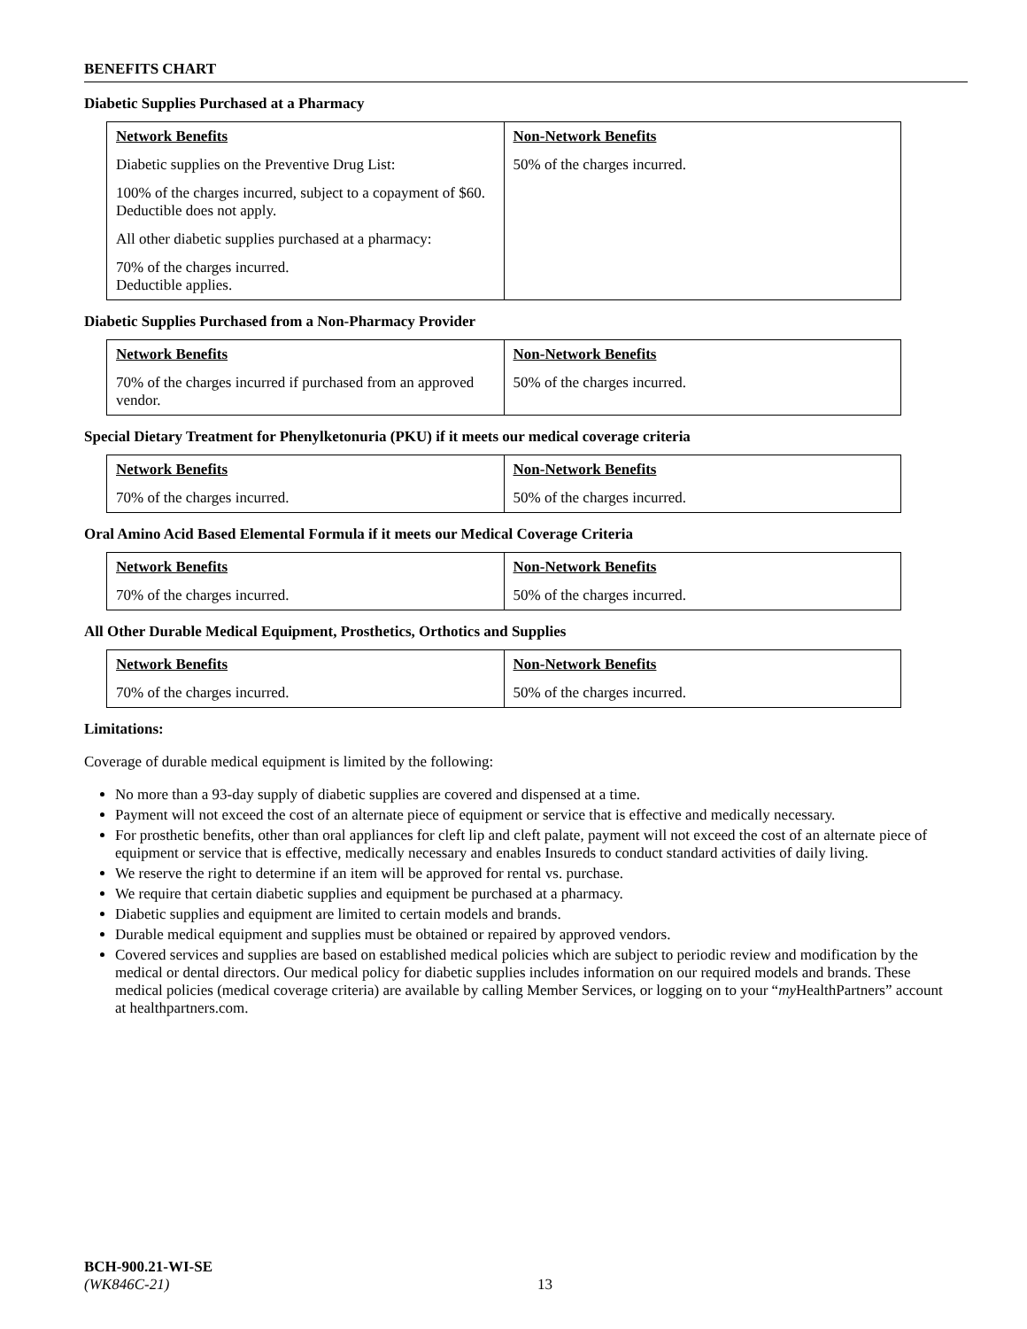BENEFITS CHART
Diabetic Supplies Purchased at a Pharmacy
| Network Benefits | Non-Network Benefits |
| --- | --- |
| Diabetic supplies on the Preventive Drug List: 100% of the charges incurred, subject to a copayment of $60. Deductible does not apply. All other diabetic supplies purchased at a pharmacy: 70% of the charges incurred. Deductible applies. | 50% of the charges incurred. |
Diabetic Supplies Purchased from a Non-Pharmacy Provider
| Network Benefits | Non-Network Benefits |
| --- | --- |
| 70% of the charges incurred if purchased from an approved vendor. | 50% of the charges incurred. |
Special Dietary Treatment for Phenylketonuria (PKU) if it meets our medical coverage criteria
| Network Benefits | Non-Network Benefits |
| --- | --- |
| 70% of the charges incurred. | 50% of the charges incurred. |
Oral Amino Acid Based Elemental Formula if it meets our Medical Coverage Criteria
| Network Benefits | Non-Network Benefits |
| --- | --- |
| 70% of the charges incurred. | 50% of the charges incurred. |
All Other Durable Medical Equipment, Prosthetics, Orthotics and Supplies
| Network Benefits | Non-Network Benefits |
| --- | --- |
| 70% of the charges incurred. | 50% of the charges incurred. |
Limitations:
Coverage of durable medical equipment is limited by the following:
No more than a 93-day supply of diabetic supplies are covered and dispensed at a time.
Payment will not exceed the cost of an alternate piece of equipment or service that is effective and medically necessary.
For prosthetic benefits, other than oral appliances for cleft lip and cleft palate, payment will not exceed the cost of an alternate piece of equipment or service that is effective, medically necessary and enables Insureds to conduct standard activities of daily living.
We reserve the right to determine if an item will be approved for rental vs. purchase.
We require that certain diabetic supplies and equipment be purchased at a pharmacy.
Diabetic supplies and equipment are limited to certain models and brands.
Durable medical equipment and supplies must be obtained or repaired by approved vendors.
Covered services and supplies are based on established medical policies which are subject to periodic review and modification by the medical or dental directors. Our medical policy for diabetic supplies includes information on our required models and brands. These medical policies (medical coverage criteria) are available by calling Member Services, or logging on to your “my HealthPartners” account at healthpartners.com.
BCH-900.21-WI-SE
(WK846C-21)
13